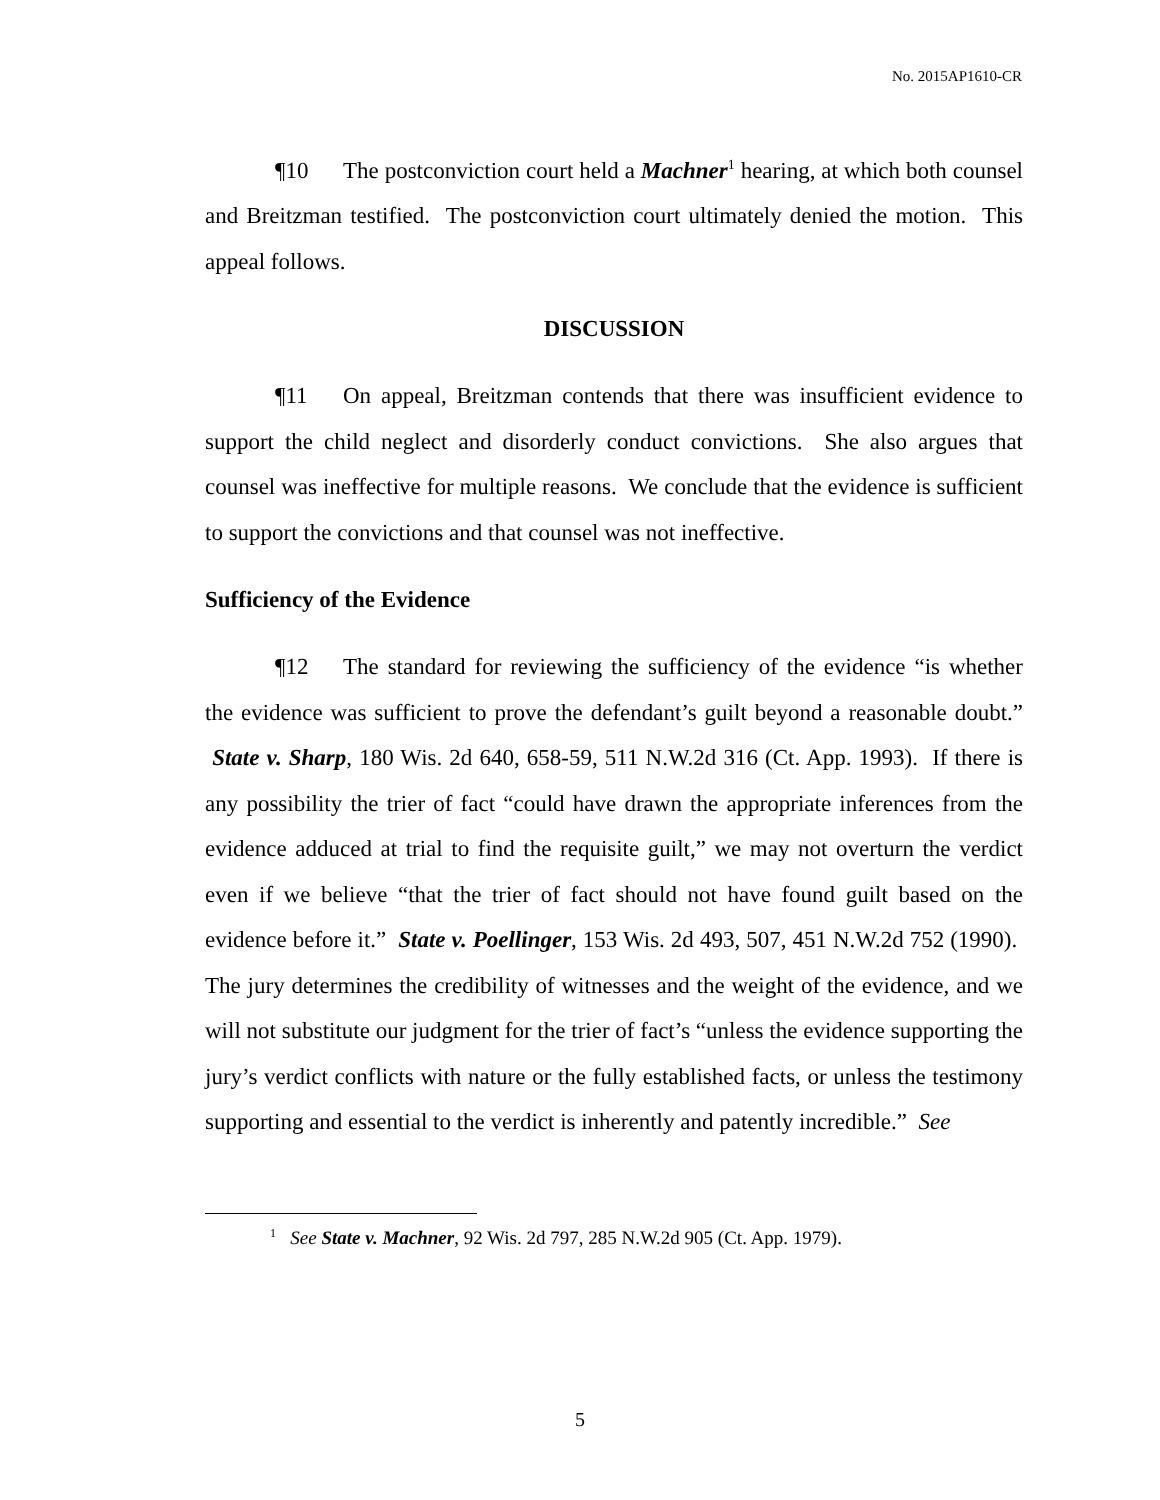No. 2015AP1610-CR
¶10 The postconviction court held a Machner<sup>1</sup> hearing, at which both counsel and Breitzman testified. The postconviction court ultimately denied the motion. This appeal follows.
DISCUSSION
¶11 On appeal, Breitzman contends that there was insufficient evidence to support the child neglect and disorderly conduct convictions. She also argues that counsel was ineffective for multiple reasons. We conclude that the evidence is sufficient to support the convictions and that counsel was not ineffective.
Sufficiency of the Evidence
¶12 The standard for reviewing the sufficiency of the evidence “is whether the evidence was sufficient to prove the defendant’s guilt beyond a reasonable doubt.” State v. Sharp, 180 Wis. 2d 640, 658-59, 511 N.W.2d 316 (Ct. App. 1993). If there is any possibility the trier of fact “could have drawn the appropriate inferences from the evidence adduced at trial to find the requisite guilt,” we may not overturn the verdict even if we believe “that the trier of fact should not have found guilt based on the evidence before it.” State v. Poellinger, 153 Wis. 2d 493, 507, 451 N.W.2d 752 (1990). The jury determines the credibility of witnesses and the weight of the evidence, and we will not substitute our judgment for the trier of fact’s “unless the evidence supporting the jury’s verdict conflicts with nature or the fully established facts, or unless the testimony supporting and essential to the verdict is inherently and patently incredible.” See
<sup>1</sup> See State v. Machner, 92 Wis. 2d 797, 285 N.W.2d 905 (Ct. App. 1979).
5